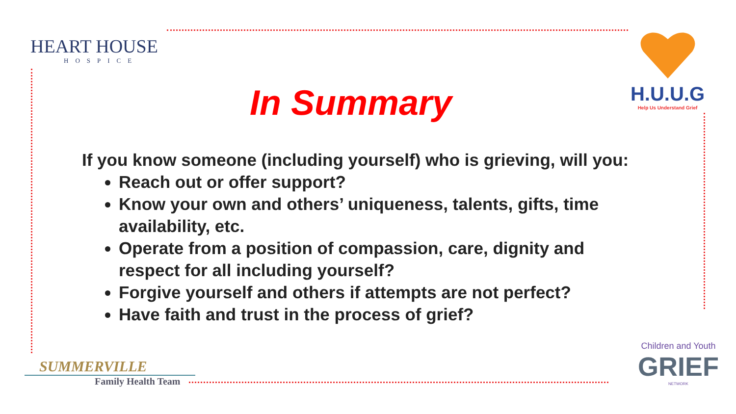HEART HOUSE
HOSPICE
H.U.U.G
Help Us Understand Grief
In Summary
If you know someone (including yourself) who is grieving, will you:
Reach out or offer support?
Know your own and others’ uniqueness, talents, gifts, time availability, etc.
Operate from a position of compassion, care, dignity and respect for all including yourself?
Forgive yourself and others if attempts are not perfect?
Have faith and trust in the process of grief?
SUMMERVILLE
Family Health Team
Children and Youth
GRIEF
NETWORK